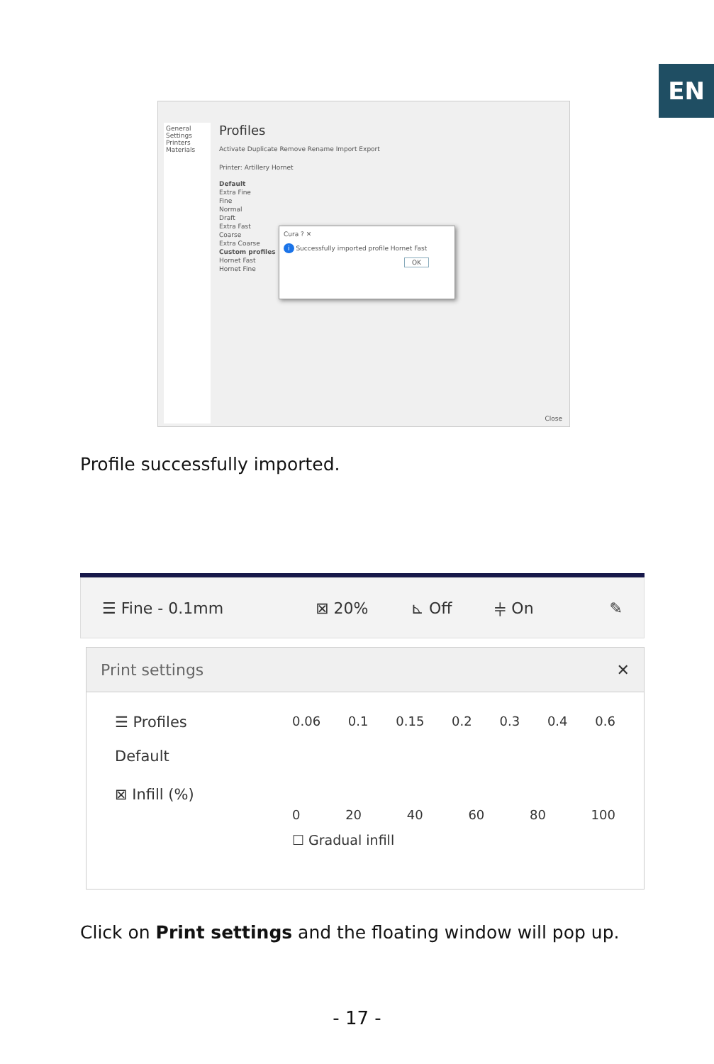EN
General
Settings
Printers
Materials
Profiles
Activate Duplicate Remove Rename Import Export
Printer: Artillery Hornet
Default
Extra Fine
Fine
Normal
Draft
Extra Fast
Coarse
Extra Coarse
Custom profiles
Hornet Fast
Hornet Fine
Cura ? ✕
i Successfully imported profile Hornet Fast
OK
Close
Profile successfully imported.
☰ Fine - 0.1mm ⊠ 20% ⊾ Off ⫩ On ✎
Print settings ✕
☰ Profiles
Default
0.06 0.1 0.15 0.2 0.3 0.4 0.6
⊠ Infill (%)
0 20 40 60 80 100
☐ Gradual infill
Click on Print settings and the floating window will pop up.
- 17 -